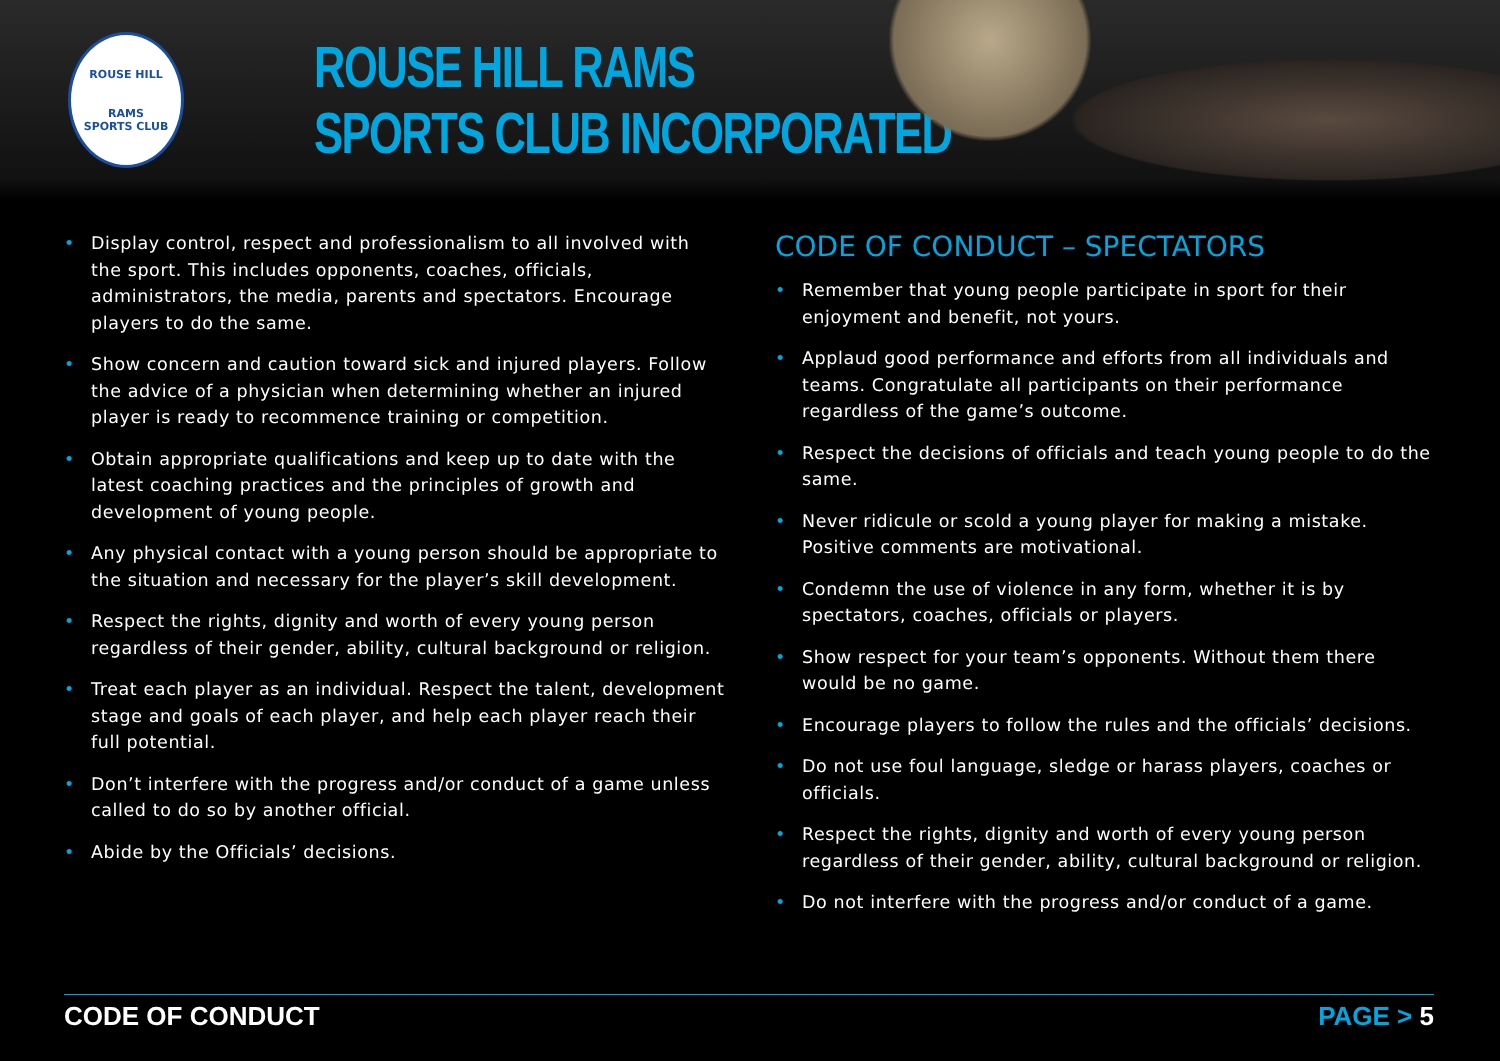ROUSE HILL
RAMS
SPORTS CLUB
ROUSE HILL RAMS
SPORTS CLUB INCORPORATED
• Display control, respect and professionalism to all involved with the sport. This includes opponents, coaches, officials, administrators, the media, parents and spectators. Encourage players to do the same.
• Show concern and caution toward sick and injured players. Follow the advice of a physician when determining whether an injured player is ready to recommence training or competition.
• Obtain appropriate qualifications and keep up to date with the latest coaching practices and the principles of growth and development of young people.
• Any physical contact with a young person should be appropriate to the situation and necessary for the player’s skill development.
• Respect the rights, dignity and worth of every young person regardless of their gender, ability, cultural background or religion.
• Treat each player as an individual. Respect the talent, development stage and goals of each player, and help each player reach their full potential.
• Don’t interfere with the progress and/or conduct of a game unless called to do so by another official.
• Abide by the Officials’ decisions.
CODE OF CONDUCT – SPECTATORS
• Remember that young people participate in sport for their enjoyment and benefit, not yours.
• Applaud good performance and efforts from all individuals and teams. Congratulate all participants on their performance regardless of the game’s outcome.
• Respect the decisions of officials and teach young people to do the same.
• Never ridicule or scold a young player for making a mistake. Positive comments are motivational.
• Condemn the use of violence in any form, whether it is by spectators, coaches, officials or players.
• Show respect for your team’s opponents. Without them there would be no game.
• Encourage players to follow the rules and the officials’ decisions.
• Do not use foul language, sledge or harass players, coaches or officials.
• Respect the rights, dignity and worth of every young person regardless of their gender, ability, cultural background or religion.
• Do not interfere with the progress and/or conduct of a game.
CODE OF CONDUCT PAGE > 5